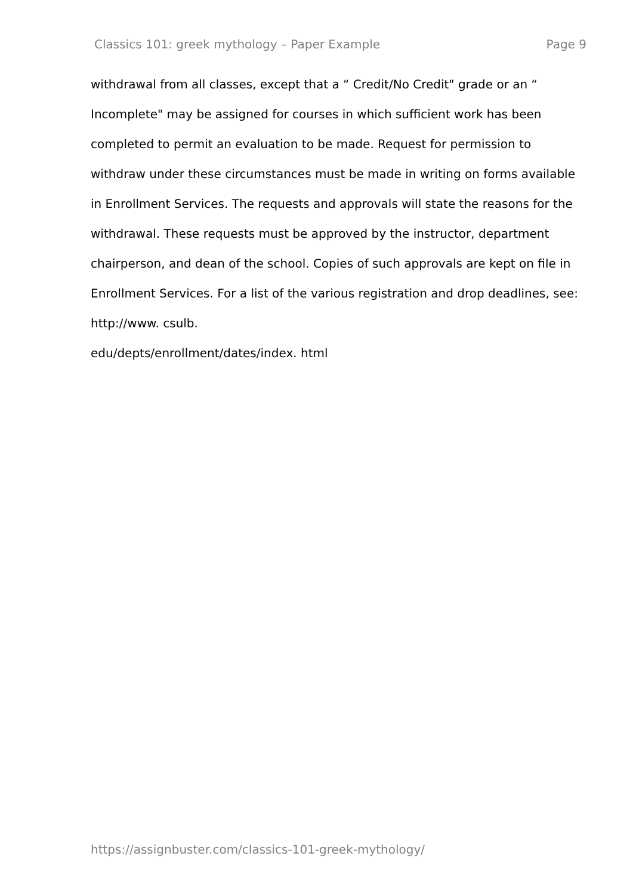Classics 101: greek mythology – Paper Example Page 9
withdrawal from all classes, except that a “ Credit/No Credit" grade or an “ Incomplete" may be assigned for courses in which sufficient work has been completed to permit an evaluation to be made. Request for permission to withdraw under these circumstances must be made in writing on forms available in Enrollment Services. The requests and approvals will state the reasons for the withdrawal. These requests must be approved by the instructor, department chairperson, and dean of the school. Copies of such approvals are kept on file in Enrollment Services. For a list of the various registration and drop deadlines, see: http://www. csulb.
edu/depts/enrollment/dates/index. html
https://assignbuster.com/classics-101-greek-mythology/